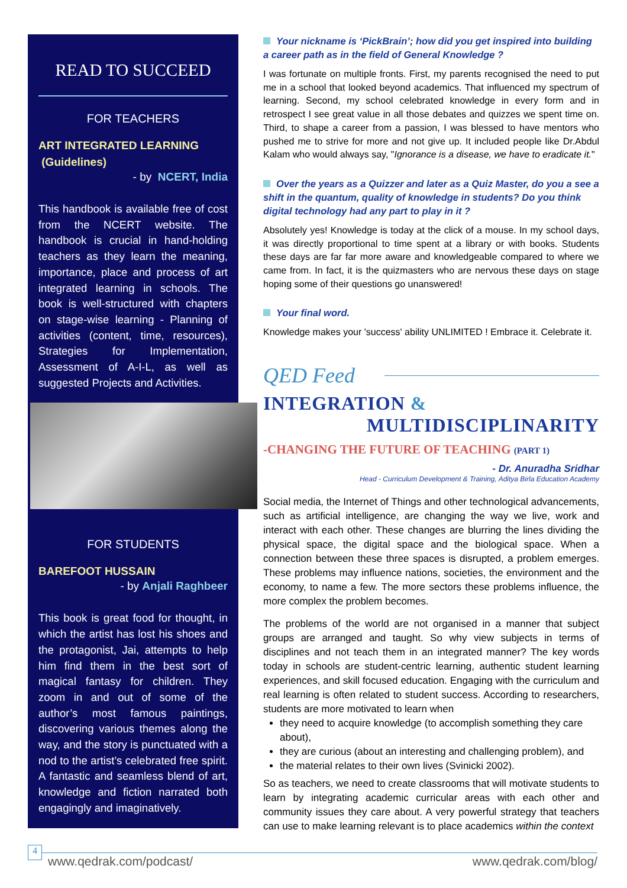READ TO SUCCEED
FOR TEACHERS
ART INTEGRATED LEARNING
(Guidelines)
- by NCERT, India
This handbook is available free of cost from the NCERT website. The handbook is crucial in hand-holding teachers as they learn the meaning, importance, place and process of art integrated learning in schools. The book is well-structured with chapters on stage-wise learning - Planning of activities (content, time, resources), Strategies for Implementation, Assessment of A-I-L, as well as suggested Projects and Activities.
FOR STUDENTS
BAREFOOT HUSSAIN
- by Anjali Raghbeer
This book is great food for thought, in which the artist has lost his shoes and the protagonist, Jai, attempts to help him find them in the best sort of magical fantasy for children. They zoom in and out of some of the author’s most famous paintings, discovering various themes along the way, and the story is punctuated with a nod to the artist’s celebrated free spirit. A fantastic and seamless blend of art, knowledge and fiction narrated both engagingly and imaginatively.
Your nickname is ‘PickBrain’; how did you get inspired into building a career path as in the field of General Knowledge ?
I was fortunate on multiple fronts. First, my parents recognised the need to put me in a school that looked beyond academics. That influenced my spectrum of learning. Second, my school celebrated knowledge in every form and in retrospect I see great value in all those debates and quizzes we spent time on. Third, to shape a career from a passion, I was blessed to have mentors who pushed me to strive for more and not give up. It included people like Dr.Abdul Kalam who would always say, "Ignorance is a disease, we have to eradicate it."
Over the years as a Quizzer and later as a Quiz Master, do you a see a shift in the quantum, quality of knowledge in students? Do you think digital technology had any part to play in it ?
Absolutely yes! Knowledge is today at the click of a mouse. In my school days, it was directly proportional to time spent at a library or with books. Students these days are far far more aware and knowledgeable compared to where we came from. In fact, it is the quizmasters who are nervous these days on stage hoping some of their questions go unanswered!
Your final word.
Knowledge makes your 'success' ability UNLIMITED ! Embrace it. Celebrate it.
QED Feed
INTEGRATION &
MULTIDISCIPLINARITY
-CHANGING THE FUTURE OF TEACHING (PART 1)
- Dr. Anuradha Sridhar
Head - Curriculum Development & Training, Aditya Birla Education Academy
Social media, the Internet of Things and other technological advancements, such as artificial intelligence, are changing the way we live, work and interact with each other. These changes are blurring the lines dividing the physical space, the digital space and the biological space. When a connection between these three spaces is disrupted, a problem emerges. These problems may influence nations, societies, the environment and the economy, to name a few. The more sectors these problems influence, the more complex the problem becomes.
The problems of the world are not organised in a manner that subject groups are arranged and taught. So why view subjects in terms of disciplines and not teach them in an integrated manner? The key words today in schools are student-centric learning, authentic student learning experiences, and skill focused education. Engaging with the curriculum and real learning is often related to student success. According to researchers, students are more motivated to learn when
they need to acquire knowledge (to accomplish something they care about),
they are curious (about an interesting and challenging problem), and
the material relates to their own lives (Svinicki 2002).
So as teachers, we need to create classrooms that will motivate students to learn by integrating academic curricular areas with each other and community issues they care about. A very powerful strategy that teachers can use to make learning relevant is to place academics within the context
4
www.qedrak.com/podcast/ www.qedrak.com/blog/